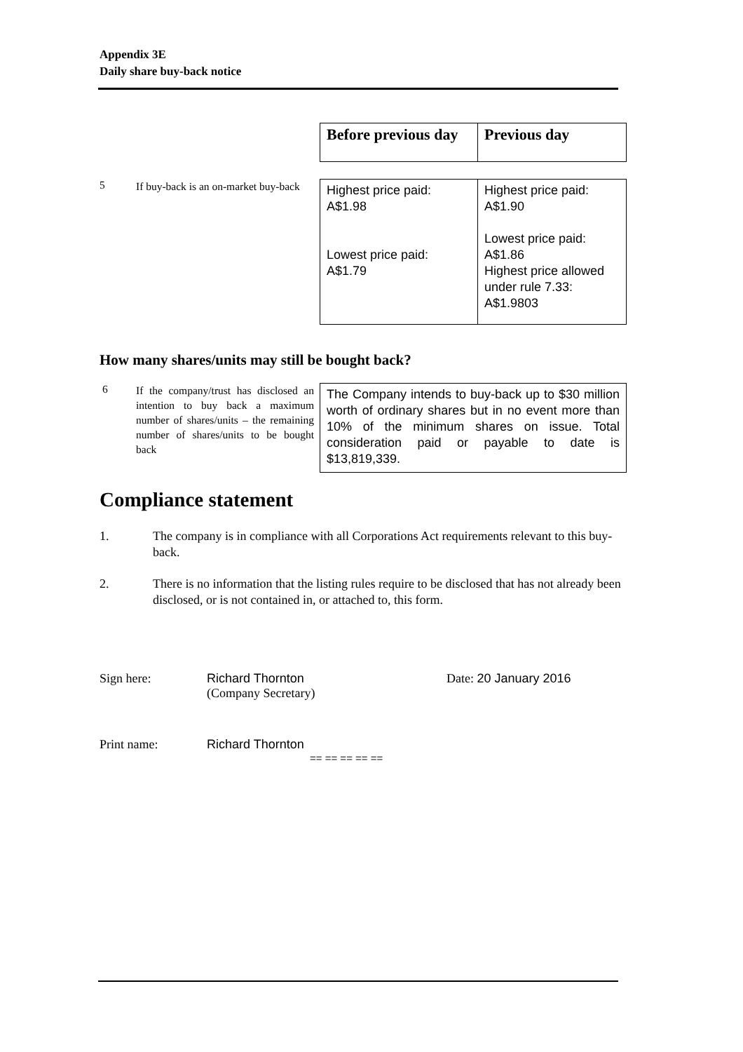Appendix 3E
Daily share buy-back notice
| Before previous day | Previous day |
5
If buy-back is an on-market buy-back
| Highest price paid: A$1.98 Lowest price paid: A$1.79 | Highest price paid: A$1.90 Lowest price paid: A$1.86 Highest price allowed under rule 7.33: A$1.9803 |
How many shares/units may still be bought back?
6
If the company/trust has disclosed an intention to buy back a maximum number of shares/units – the remaining number of shares/units to be bought back
| The Company intends to buy-back up to $30 million worth of ordinary shares but in no event more than 10% of the minimum shares on issue. Total consideration paid or payable to date is $13,819,339. |
Compliance statement
1. The company is in compliance with all Corporations Act requirements relevant to this buy-back.
2. There is no information that the listing rules require to be disclosed that has not already been disclosed, or is not contained in, or attached to, this form.
Sign here: Richard Thornton
(Company Secretary) Date: 20 January 2016
Print name: Richard Thornton
== == == == ==